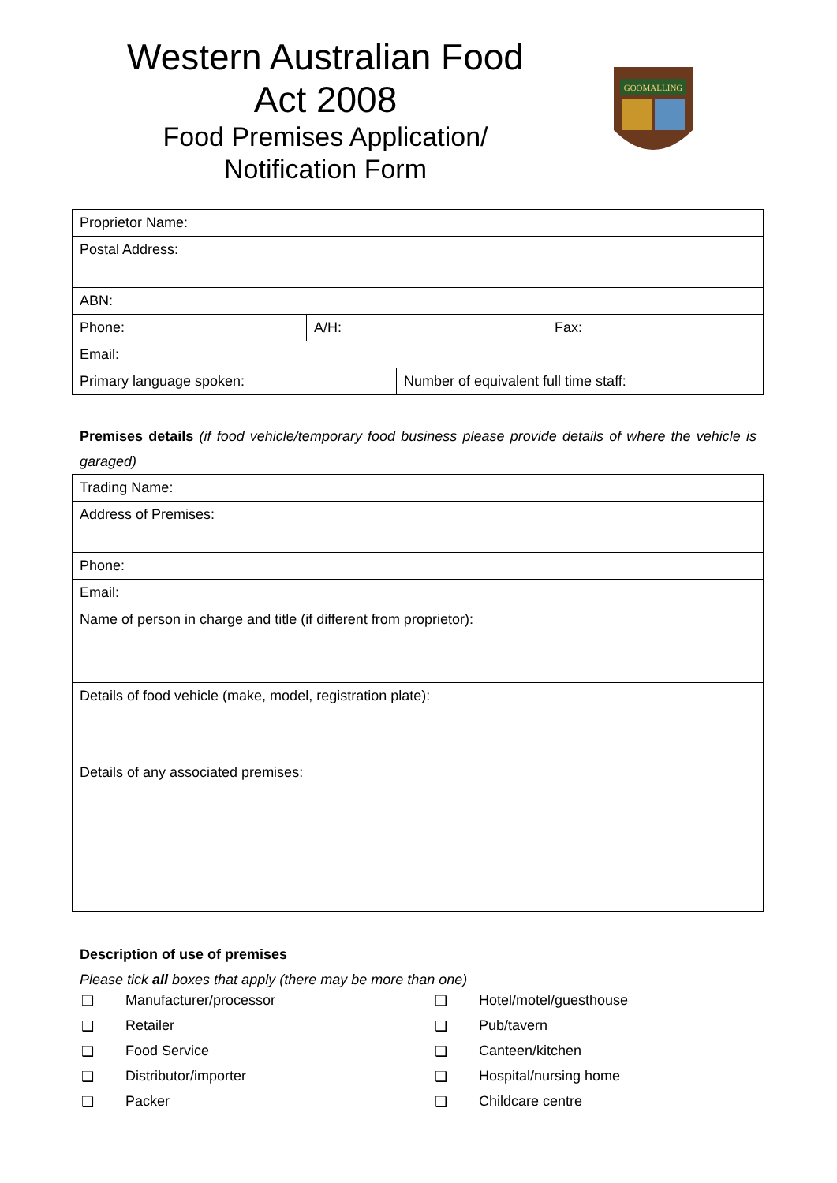Western Australian Food Act 2008
Food Premises Application/ Notification Form
GOOMALLING
| Proprietor Name: | | |
| Postal Address: | | |
| ABN: | | |
| Phone: | A/H: | Fax: |
| Email: | | |
| Primary language spoken: | Number of equivalent full time staff: |
Premises details (if food vehicle/temporary food business please provide details of where the vehicle is garaged)
| Trading Name: |
| Address of Premises: |
| Phone: |
| Email: |
| Name of person in charge and title (if different from proprietor): |
| Details of food vehicle (make, model, registration plate): |
| Details of any associated premises: |
Description of use of premises
Please tick all boxes that apply (there may be more than one)
❑ Manufacturer/processor
❑ Retailer
❑ Food Service
❑ Distributor/importer
❑ Packer
❑ Hotel/motel/guesthouse
❑ Pub/tavern
❑ Canteen/kitchen
❑ Hospital/nursing home
❑ Childcare centre